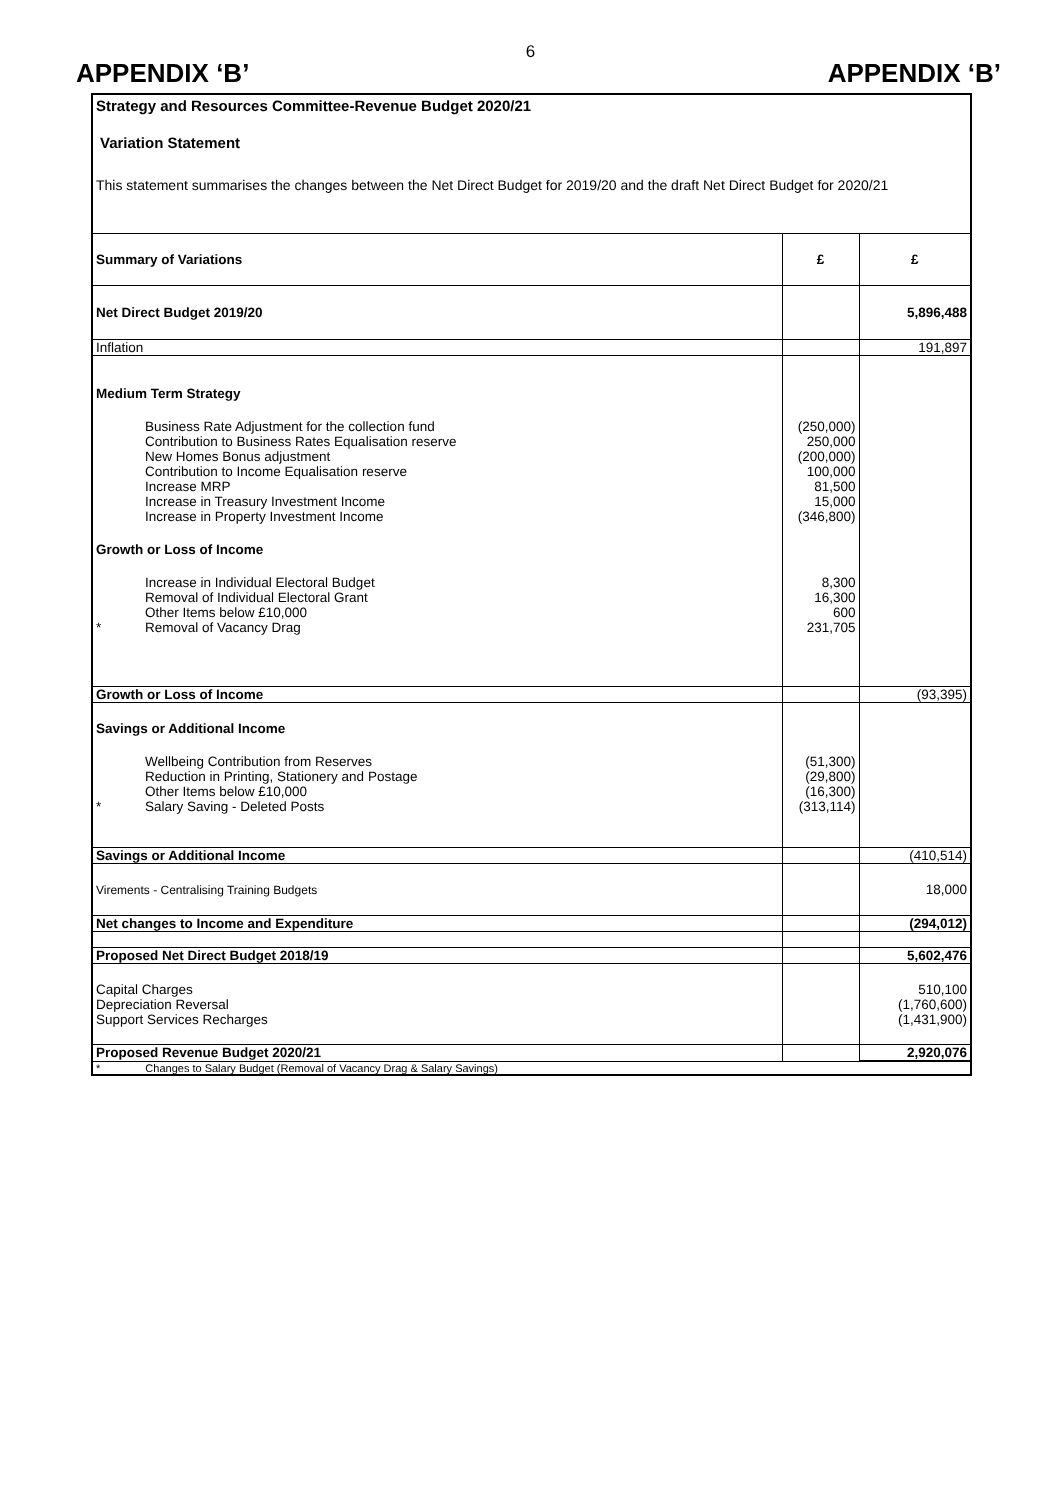6
APPENDIX ‘B’ APPENDIX ‘B’
Strategy and Resources Committee-Revenue Budget 2020/21
Variation Statement
This statement summarises the changes between the Net Direct Budget for 2019/20 and the draft Net Direct Budget for 2020/21
| Summary of Variations | £ | £ |
| Net Direct Budget 2019/20 | | 5,896,488 |
| Inflation | | 191,897 |
| Medium Term Strategy | | |
| Business Rate Adjustment for the collection fund | (250,000) | |
| Contribution to Business Rates Equalisation reserve | 250,000 | |
| New Homes Bonus adjustment | (200,000) | |
| Contribution to Income Equalisation reserve | 100,000 | |
| Increase MRP | 81,500 | |
| Increase in Treasury Investment Income | 15,000 | |
| Increase in Property Investment Income | (346,800) | |
| Growth or Loss of Income | | |
| Increase in Individual Electoral Budget | 8,300 | |
| Removal of Individual Electoral Grant | 16,300 | |
| Other Items below £10,000 | 600 | |
| * Removal of Vacancy Drag | 231,705 | |
| Growth or Loss of Income | | (93,395) |
| Savings or Additional Income | | |
| Wellbeing Contribution from Reserves | (51,300) | |
| Reduction in Printing, Stationery and Postage | (29,800) | |
| Other Items below £10,000 | (16,300) | |
| * Salary Saving - Deleted Posts | (313,114) | |
| Savings or Additional Income | | (410,514) |
| Virements - Centralising Training Budgets | | 18,000 |
| Net changes to Income and Expenditure | | (294,012) |
| Proposed Net Direct Budget 2018/19 | | 5,602,476 |
| Capital Charges | | 510,100 |
| Depreciation Reversal | | (1,760,600) |
| Support Services Recharges | | (1,431,900) |
| Proposed Revenue Budget 2020/21 | | 2,920,076 |
| * Changes to Salary Budget (Removal of Vacancy Drag & Salary Savings) | | |